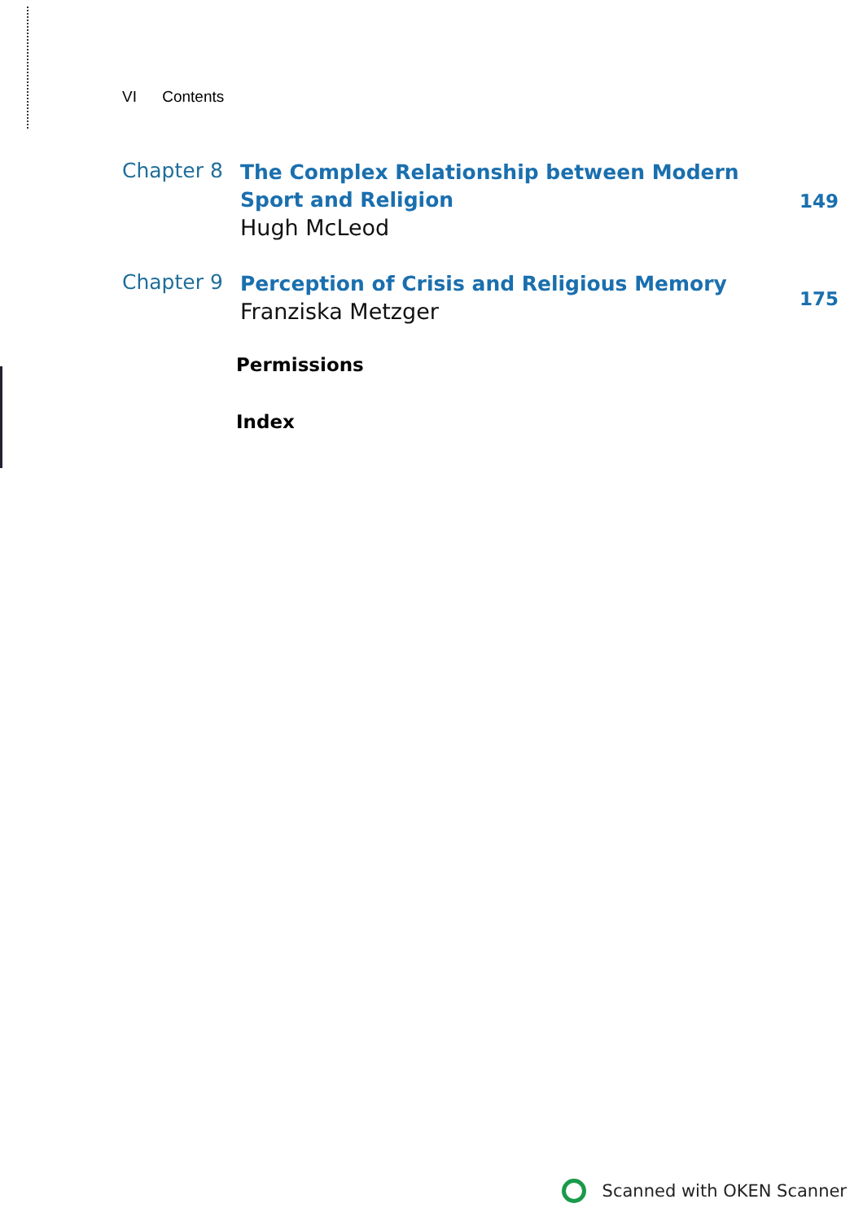VI Contents
Chapter 8
The Complex Relationship between Modern Sport and Religion
Hugh McLeod
149
Chapter 9
Perception of Crisis and Religious Memory
Franziska Metzger
175
Permissions
Index
Scanned with OKEN Scanner